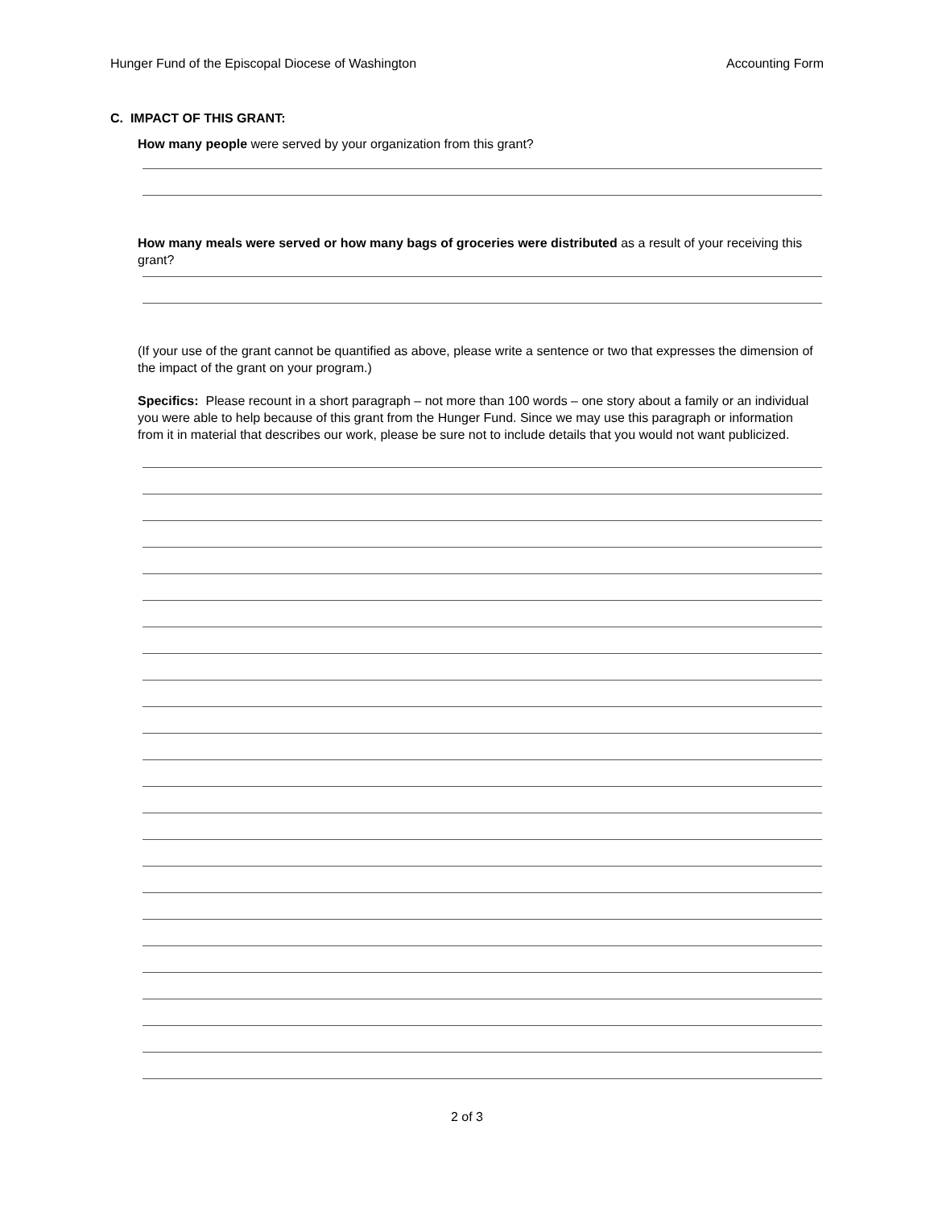Hunger Fund of the Episcopal Diocese of Washington Accounting Form
C. IMPACT OF THIS GRANT:
How many people were served by your organization from this grant?
How many meals were served or how many bags of groceries were distributed as a result of your receiving this grant?
(If your use of the grant cannot be quantified as above, please write a sentence or two that expresses the dimension of the impact of the grant on your program.)
Specifics: Please recount in a short paragraph – not more than 100 words – one story about a family or an individual you were able to help because of this grant from the Hunger Fund. Since we may use this paragraph or information from it in material that describes our work, please be sure not to include details that you would not want publicized.
2 of 3